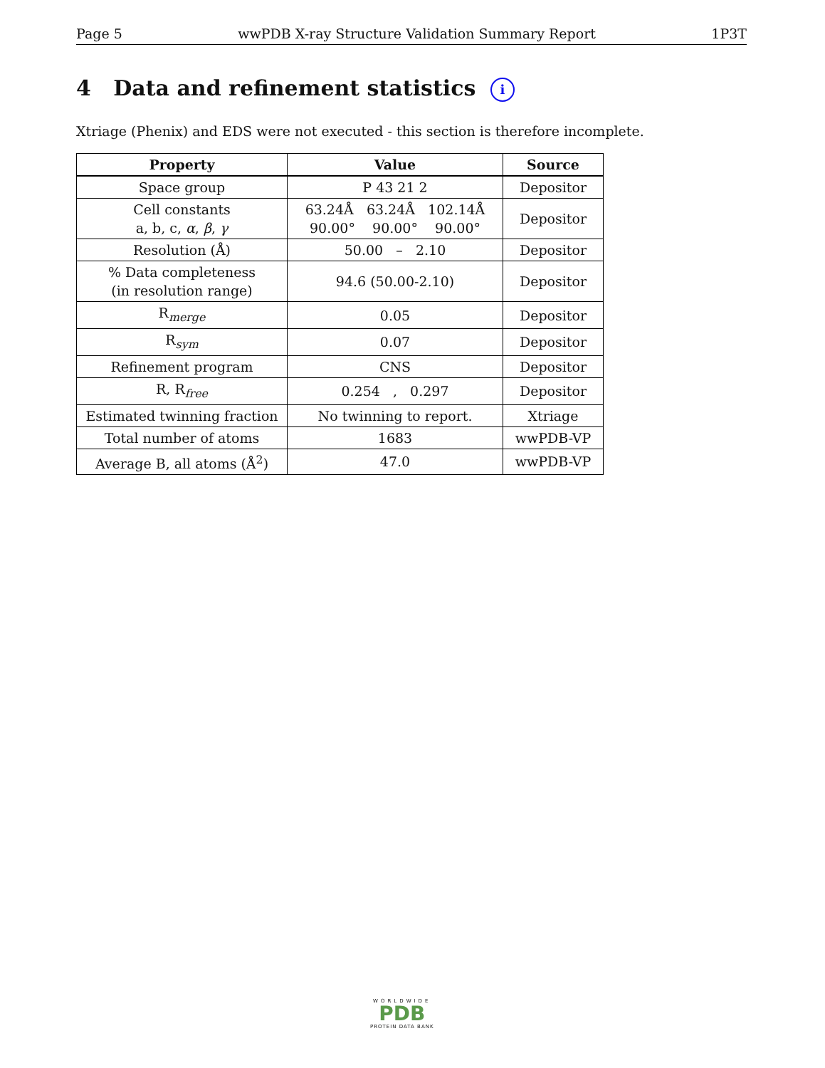Page 5 wwPDB X-ray Structure Validation Summary Report 1P3T
4 Data and refinement statistics i
Xtriage (Phenix) and EDS were not executed - this section is therefore incomplete.
| Property | Value | Source |
| --- | --- | --- |
| Space group | P 43 21 2 | Depositor |
| Cell constants a, b, c, α , β , γ | 63.24Å 63.24Å 102.14Å 90.00° 90.00° 90.00° | Depositor |
| Resolution (Å) | 50.00 – 2.10 | Depositor |
| % Data completeness (in resolution range) | 94.6 (50.00-2.10) | Depositor |
| R<sub>merge</sub> | 0.05 | Depositor |
| R<sub>sym</sub> | 0.07 | Depositor |
| Refinement program | CNS | Depositor |
| R, R<sub>free</sub> | 0.254 , 0.297 | Depositor |
| Estimated twinning fraction | No twinning to report. | Xtriage |
| Total number of atoms | 1683 | wwPDB-VP |
| Average B, all atoms (Å<sup>2</sup>) | 47.0 | wwPDB-VP |
WORLDWIDE
PDB
PROTEIN DATA BANK